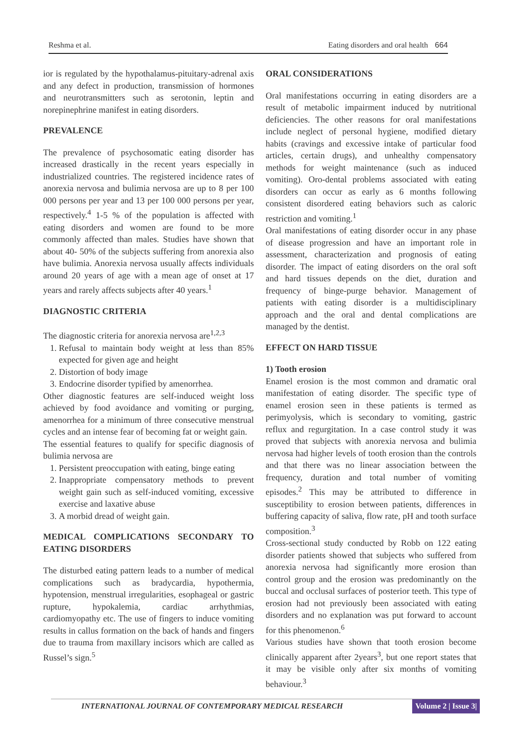Reshma et al. Eating disorders and oral health 664
ior is regulated by the hypothalamus-pituitary-adrenal axis and any defect in production, transmission of hormones and neurotransmitters such as serotonin, leptin and norepinephrine manifest in eating disorders.
PREVALENCE
The prevalence of psychosomatic eating disorder has increased drastically in the recent years especially in industrialized countries. The registered incidence rates of anorexia nervosa and bulimia nervosa are up to 8 per 100 000 persons per year and 13 per 100 000 persons per year, respectively.<sup>4</sup> 1-5 % of the population is affected with eating disorders and women are found to be more commonly affected than males. Studies have shown that about 40- 50% of the subjects suffering from anorexia also have bulimia. Anorexia nervosa usually affects individuals around 20 years of age with a mean age of onset at 17 years and rarely affects subjects after 40 years.<sup>1</sup>
DIAGNOSTIC CRITERIA
The diagnostic criteria for anorexia nervosa are<sup>1,2,3</sup>
1. Refusal to maintain body weight at less than 85% expected for given age and height
2. Distortion of body image
3. Endocrine disorder typified by amenorrhea.
Other diagnostic features are self-induced weight loss achieved by food avoidance and vomiting or purging, amenorrhea for a minimum of three consecutive menstrual cycles and an intense fear of becoming fat or weight gain.
The essential features to qualify for specific diagnosis of bulimia nervosa are
1. Persistent preoccupation with eating, binge eating
2. Inappropriate compensatory methods to prevent weight gain such as self-induced vomiting, excessive exercise and laxative abuse
3. A morbid dread of weight gain.
MEDICAL COMPLICATIONS SECONDARY TO EATING DISORDERS
The disturbed eating pattern leads to a number of medical complications such as bradycardia, hypothermia, hypotension, menstrual irregularities, esophageal or gastric rupture, hypokalemia, cardiac arrhythmias, cardiomyopathy etc. The use of fingers to induce vomiting results in callus formation on the back of hands and fingers due to trauma from maxillary incisors which are called as Russel’s sign.<sup>5</sup>
ORAL CONSIDERATIONS
Oral manifestations occurring in eating disorders are a result of metabolic impairment induced by nutritional deficiencies. The other reasons for oral manifestations include neglect of personal hygiene, modified dietary habits (cravings and excessive intake of particular food articles, certain drugs), and unhealthy compensatory methods for weight maintenance (such as induced vomiting). Oro-dental problems associated with eating disorders can occur as early as 6 months following consistent disordered eating behaviors such as caloric restriction and vomiting.<sup>1</sup>
Oral manifestations of eating disorder occur in any phase of disease progression and have an important role in assessment, characterization and prognosis of eating disorder. The impact of eating disorders on the oral soft and hard tissues depends on the diet, duration and frequency of binge-purge behavior. Management of patients with eating disorder is a multidisciplinary approach and the oral and dental complications are managed by the dentist.
EFFECT ON HARD TISSUE
1) Tooth erosion
Enamel erosion is the most common and dramatic oral manifestation of eating disorder. The specific type of enamel erosion seen in these patients is termed as perimyolysis, which is secondary to vomiting, gastric reflux and regurgitation. In a case control study it was proved that subjects with anorexia nervosa and bulimia nervosa had higher levels of tooth erosion than the controls and that there was no linear association between the frequency, duration and total number of vomiting episodes.<sup>2</sup> This may be attributed to difference in susceptibility to erosion between patients, differences in buffering capacity of saliva, flow rate, pH and tooth surface composition.<sup>3</sup>
Cross-sectional study conducted by Robb on 122 eating disorder patients showed that subjects who suffered from anorexia nervosa had significantly more erosion than control group and the erosion was predominantly on the buccal and occlusal surfaces of posterior teeth. This type of erosion had not previously been associated with eating disorders and no explanation was put forward to account for this phenomenon.<sup>6</sup>
Various studies have shown that tooth erosion become clinically apparent after 2years<sup>3</sup>, but one report states that it may be visible only after six months of vomiting behaviour.<sup>3</sup>
INTERNATIONAL JOURNAL OF CONTEMPORARY MEDICAL RESEARCH Volume 2 | Issue 3|